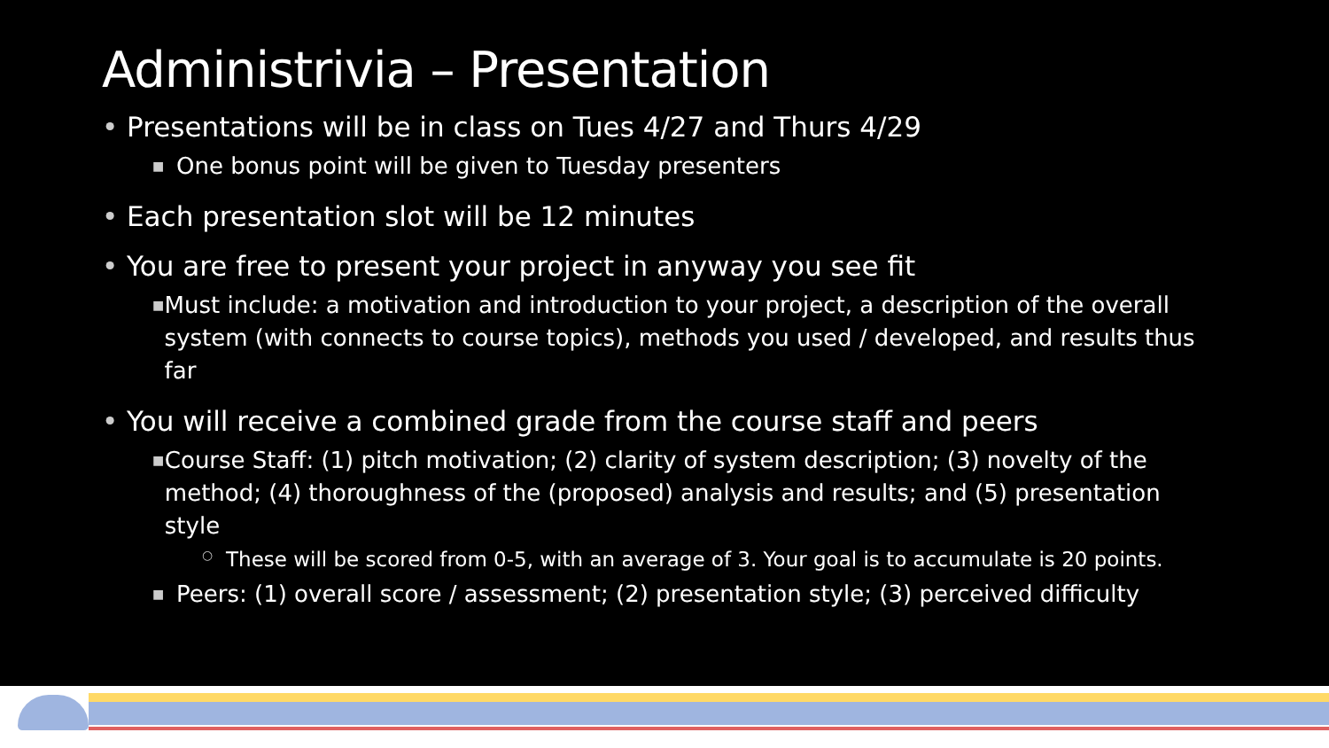Administrivia – Presentation
• Presentations will be in class on Tues 4/27 and Thurs 4/29
■ One bonus point will be given to Tuesday presenters
• Each presentation slot will be 12 minutes
• You are free to present your project in anyway you see fit
■ Must include: a motivation and introduction to your project, a description of the overall system (with connects to course topics), methods you used / developed, and results thus far
• You will receive a combined grade from the course staff and peers
■ Course Staff: (1) pitch motivation; (2) clarity of system description; (3) novelty of the method; (4) thoroughness of the (proposed) analysis and results; and (5) presentation style
○ These will be scored from 0-5, with an average of 3. Your goal is to accumulate is 20 points.
■ Peers: (1) overall score / assessment; (2) presentation style; (3) perceived difficulty